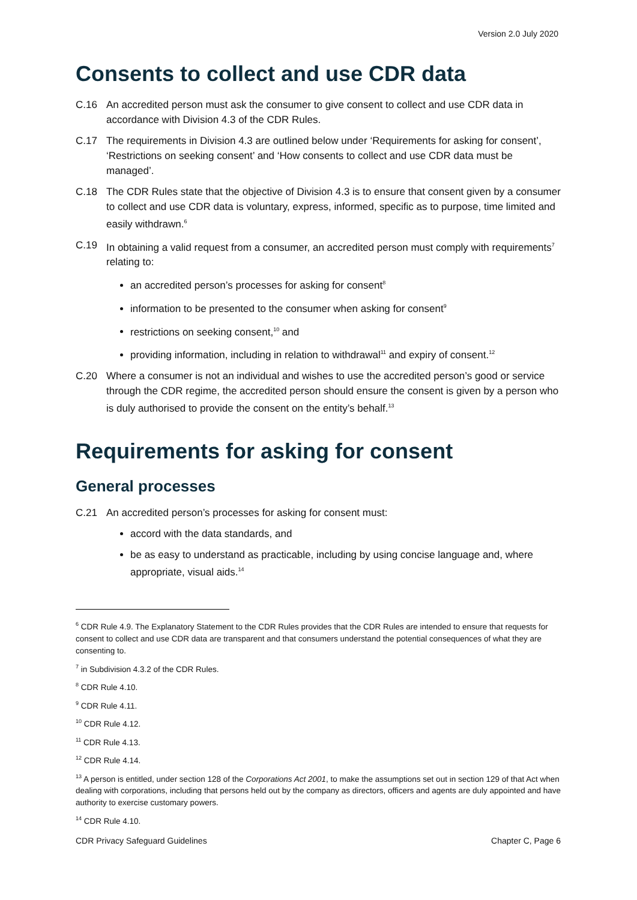Version 2.0 July 2020
Consents to collect and use CDR data
C.16 An accredited person must ask the consumer to give consent to collect and use CDR data in accordance with Division 4.3 of the CDR Rules.
C.17 The requirements in Division 4.3 are outlined below under ‘Requirements for asking for consent’, ‘Restrictions on seeking consent’ and ‘How consents to collect and use CDR data must be managed’.
C.18 The CDR Rules state that the objective of Division 4.3 is to ensure that consent given by a consumer to collect and use CDR data is voluntary, express, informed, specific as to purpose, time limited and easily withdrawn.<sup>6</sup>
C.19 In obtaining a valid request from a consumer, an accredited person must comply with requirements<sup>7</sup> relating to:
an accredited person’s processes for asking for consent<sup>8</sup>
information to be presented to the consumer when asking for consent<sup>9</sup>
restrictions on seeking consent,<sup>10</sup> and
providing information, including in relation to withdrawal<sup>11</sup> and expiry of consent.<sup>12</sup>
C.20 Where a consumer is not an individual and wishes to use the accredited person’s good or service through the CDR regime, the accredited person should ensure the consent is given by a person who is duly authorised to provide the consent on the entity’s behalf.<sup>13</sup>
Requirements for asking for consent
General processes
C.21 An accredited person’s processes for asking for consent must:
accord with the data standards, and
be as easy to understand as practicable, including by using concise language and, where appropriate, visual aids.<sup>14</sup>
<sup>6</sup> CDR Rule 4.9. The Explanatory Statement to the CDR Rules provides that the CDR Rules are intended to ensure that requests for consent to collect and use CDR data are transparent and that consumers understand the potential consequences of what they are consenting to.
<sup>7</sup> in Subdivision 4.3.2 of the CDR Rules.
<sup>8</sup> CDR Rule 4.10.
<sup>9</sup> CDR Rule 4.11.
<sup>10</sup> CDR Rule 4.12.
<sup>11</sup> CDR Rule 4.13.
<sup>12</sup> CDR Rule 4.14.
<sup>13</sup> A person is entitled, under section 128 of the Corporations Act 2001, to make the assumptions set out in section 129 of that Act when dealing with corporations, including that persons held out by the company as directors, officers and agents are duly appointed and have authority to exercise customary powers.
<sup>14</sup> CDR Rule 4.10.
CDR Privacy Safeguard Guidelines Chapter C, Page 6